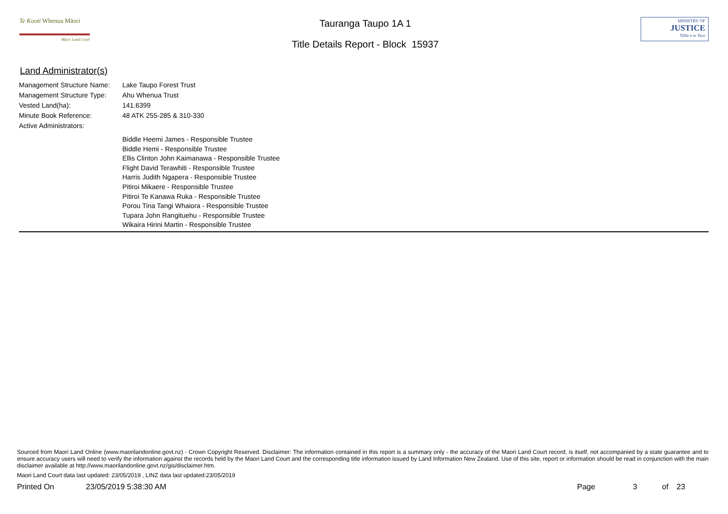Te Kooti Whenua Māori
Māori Land Court
Tauranga Taupo 1A 1
Title Details Report - Block 15937
MINISTRY OF
JUSTICE
Tāhū o te Ture
Land Administrator(s)
Management Structure Name: Lake Taupo Forest Trust
Management Structure Type: Ahu Whenua Trust
Vested Land(ha): 141.6399
Minute Book Reference: 48 ATK 255-285 & 310-330
Active Administrators:
Biddle Heemi James - Responsible Trustee
Biddle Hemi - Responsible Trustee
Ellis Clinton John Kaimanawa - Responsible Trustee
Flight David Terawhiti - Responsible Trustee
Harris Judith Ngapera - Responsible Trustee
Pitiroi Mikaere - Responsible Trustee
Pitiroi Te Kanawa Ruka - Responsible Trustee
Porou Tina Tangi Whaiora - Responsible Trustee
Tupara John Rangituehu - Responsible Trustee
Wikaira Hirini Martin - Responsible Trustee
Sourced from Maori Land Online (www.maorilandonline.govt.nz) - Crown Copyright Reserved. Disclaimer: The information contained in this report is a summary only - the accuracy of the Maori Land Court record, is itself, not accompanied by a state guarantee and to ensure accuracy users will need to verify the information against the records held by the Maori Land Court and the corresponding title information issued by Land Information New Zealand. Use of this site, report or information should be read in conjunction with the main disclaimer available at http://www.maorilandonline.govt.nz/gis/disclaimer.htm.
Maori Land Court data last updated: 23/05/2019 , LINZ data last updated:23/05/2019
Printed On 23/05/2019 5:38:30 AM Page 3 of 23